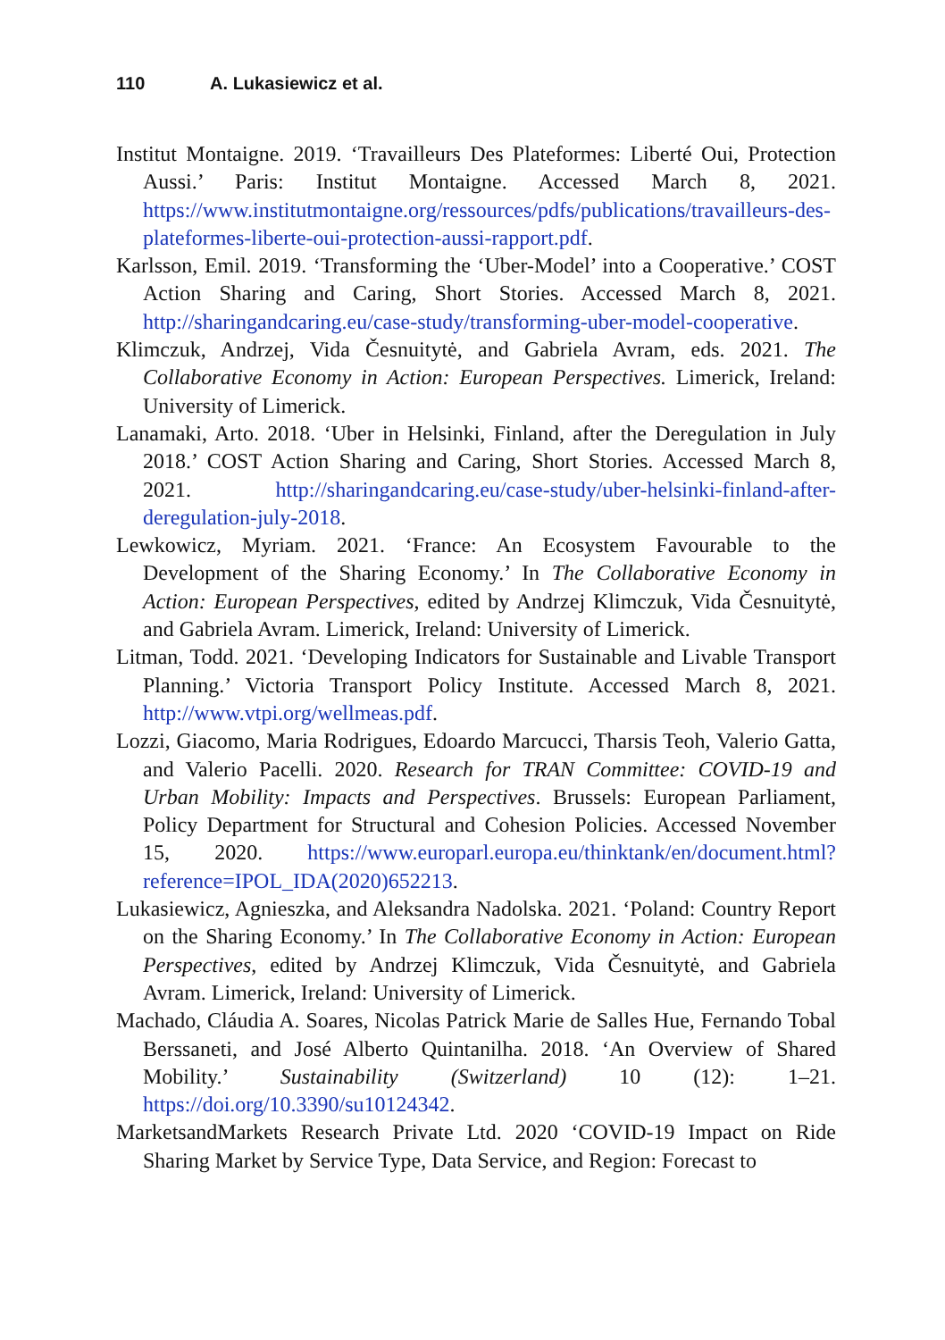110 A. Lukasiewicz et al.
Institut Montaigne. 2019. ‘Travailleurs Des Plateformes: Liberté Oui, Protection Aussi.’ Paris: Institut Montaigne. Accessed March 8, 2021. https://www.institutmontaigne.org/ressources/pdfs/publications/travailleurs-des-plateformes-liberte-oui-protection-aussi-rapport.pdf.
Karlsson, Emil. 2019. ‘Transforming the ‘Uber-Model’ into a Cooperative.’ COST Action Sharing and Caring, Short Stories. Accessed March 8, 2021. http://sharingandcaring.eu/case-study/transforming-uber-model-cooperative.
Klimczuk, Andrzej, Vida Česnuitytė, and Gabriela Avram, eds. 2021. The Collaborative Economy in Action: European Perspectives. Limerick, Ireland: University of Limerick.
Lanamaki, Arto. 2018. ‘Uber in Helsinki, Finland, after the Deregulation in July 2018.’ COST Action Sharing and Caring, Short Stories. Accessed March 8, 2021. http://sharingandcaring.eu/case-study/uber-helsinki-finland-after-deregulation-july-2018.
Lewkowicz, Myriam. 2021. ‘France: An Ecosystem Favourable to the Development of the Sharing Economy.’ In The Collaborative Economy in Action: European Perspectives, edited by Andrzej Klimczuk, Vida Česnuitytė, and Gabriela Avram. Limerick, Ireland: University of Limerick.
Litman, Todd. 2021. ‘Developing Indicators for Sustainable and Livable Transport Planning.’ Victoria Transport Policy Institute. Accessed March 8, 2021. http://www.vtpi.org/wellmeas.pdf.
Lozzi, Giacomo, Maria Rodrigues, Edoardo Marcucci, Tharsis Teoh, Valerio Gatta, and Valerio Pacelli. 2020. Research for TRAN Committee: COVID-19 and Urban Mobility: Impacts and Perspectives. Brussels: European Parliament, Policy Department for Structural and Cohesion Policies. Accessed November 15, 2020. https://www.europarl.europa.eu/thinktank/en/document.html?reference=IPOL_IDA(2020)652213.
Lukasiewicz, Agnieszka, and Aleksandra Nadolska. 2021. ‘Poland: Country Report on the Sharing Economy.’ In The Collaborative Economy in Action: European Perspectives, edited by Andrzej Klimczuk, Vida Česnuitytė, and Gabriela Avram. Limerick, Ireland: University of Limerick.
Machado, Cláudia A. Soares, Nicolas Patrick Marie de Salles Hue, Fernando Tobal Berssaneti, and José Alberto Quintanilha. 2018. ‘An Overview of Shared Mobility.’ Sustainability (Switzerland) 10 (12): 1–21. https://doi.org/10.3390/su10124342.
MarketsandMarkets Research Private Ltd. 2020 ‘COVID-19 Impact on Ride Sharing Market by Service Type, Data Service, and Region: Forecast to